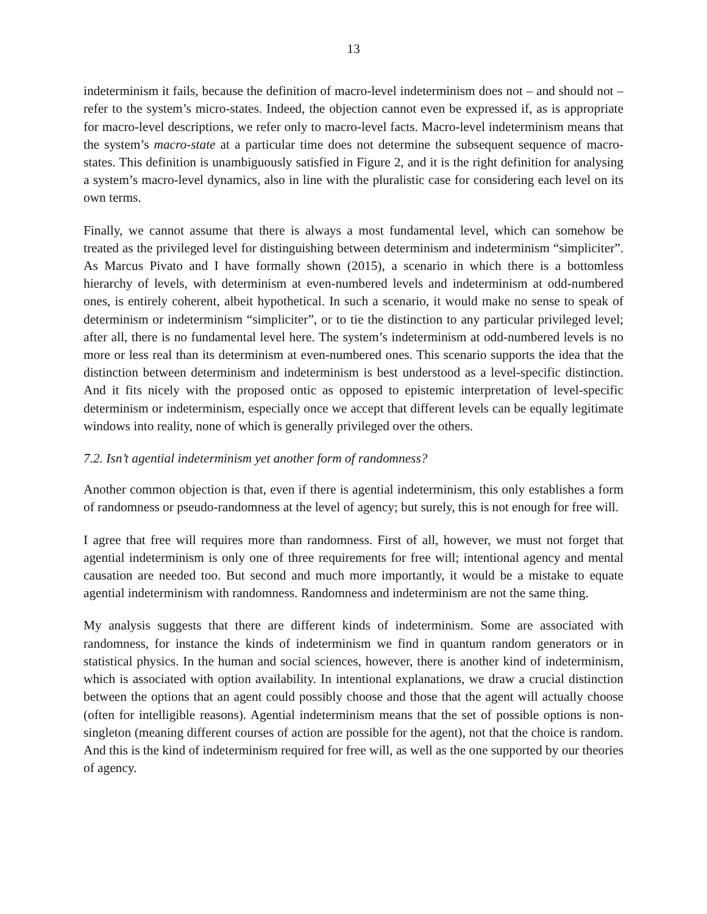13
indeterminism it fails, because the definition of macro-level indeterminism does not – and should not – refer to the system’s micro-states. Indeed, the objection cannot even be expressed if, as is appropriate for macro-level descriptions, we refer only to macro-level facts. Macro-level indeterminism means that the system’s macro-state at a particular time does not determine the subsequent sequence of macro-states. This definition is unambiguously satisfied in Figure 2, and it is the right definition for analysing a system’s macro-level dynamics, also in line with the pluralistic case for considering each level on its own terms.
Finally, we cannot assume that there is always a most fundamental level, which can somehow be treated as the privileged level for distinguishing between determinism and indeterminism “simpliciter”. As Marcus Pivato and I have formally shown (2015), a scenario in which there is a bottomless hierarchy of levels, with determinism at even-numbered levels and indeterminism at odd-numbered ones, is entirely coherent, albeit hypothetical. In such a scenario, it would make no sense to speak of determinism or indeterminism “simpliciter”, or to tie the distinction to any particular privileged level; after all, there is no fundamental level here. The system’s indeterminism at odd-numbered levels is no more or less real than its determinism at even-numbered ones. This scenario supports the idea that the distinction between determinism and indeterminism is best understood as a level-specific distinction. And it fits nicely with the proposed ontic as opposed to epistemic interpretation of level-specific determinism or indeterminism, especially once we accept that different levels can be equally legitimate windows into reality, none of which is generally privileged over the others.
7.2. Isn’t agential indeterminism yet another form of randomness?
Another common objection is that, even if there is agential indeterminism, this only establishes a form of randomness or pseudo-randomness at the level of agency; but surely, this is not enough for free will.
I agree that free will requires more than randomness. First of all, however, we must not forget that agential indeterminism is only one of three requirements for free will; intentional agency and mental causation are needed too. But second and much more importantly, it would be a mistake to equate agential indeterminism with randomness. Randomness and indeterminism are not the same thing.
My analysis suggests that there are different kinds of indeterminism. Some are associated with randomness, for instance the kinds of indeterminism we find in quantum random generators or in statistical physics. In the human and social sciences, however, there is another kind of indeterminism, which is associated with option availability. In intentional explanations, we draw a crucial distinction between the options that an agent could possibly choose and those that the agent will actually choose (often for intelligible reasons). Agential indeterminism means that the set of possible options is non-singleton (meaning different courses of action are possible for the agent), not that the choice is random. And this is the kind of indeterminism required for free will, as well as the one supported by our theories of agency.